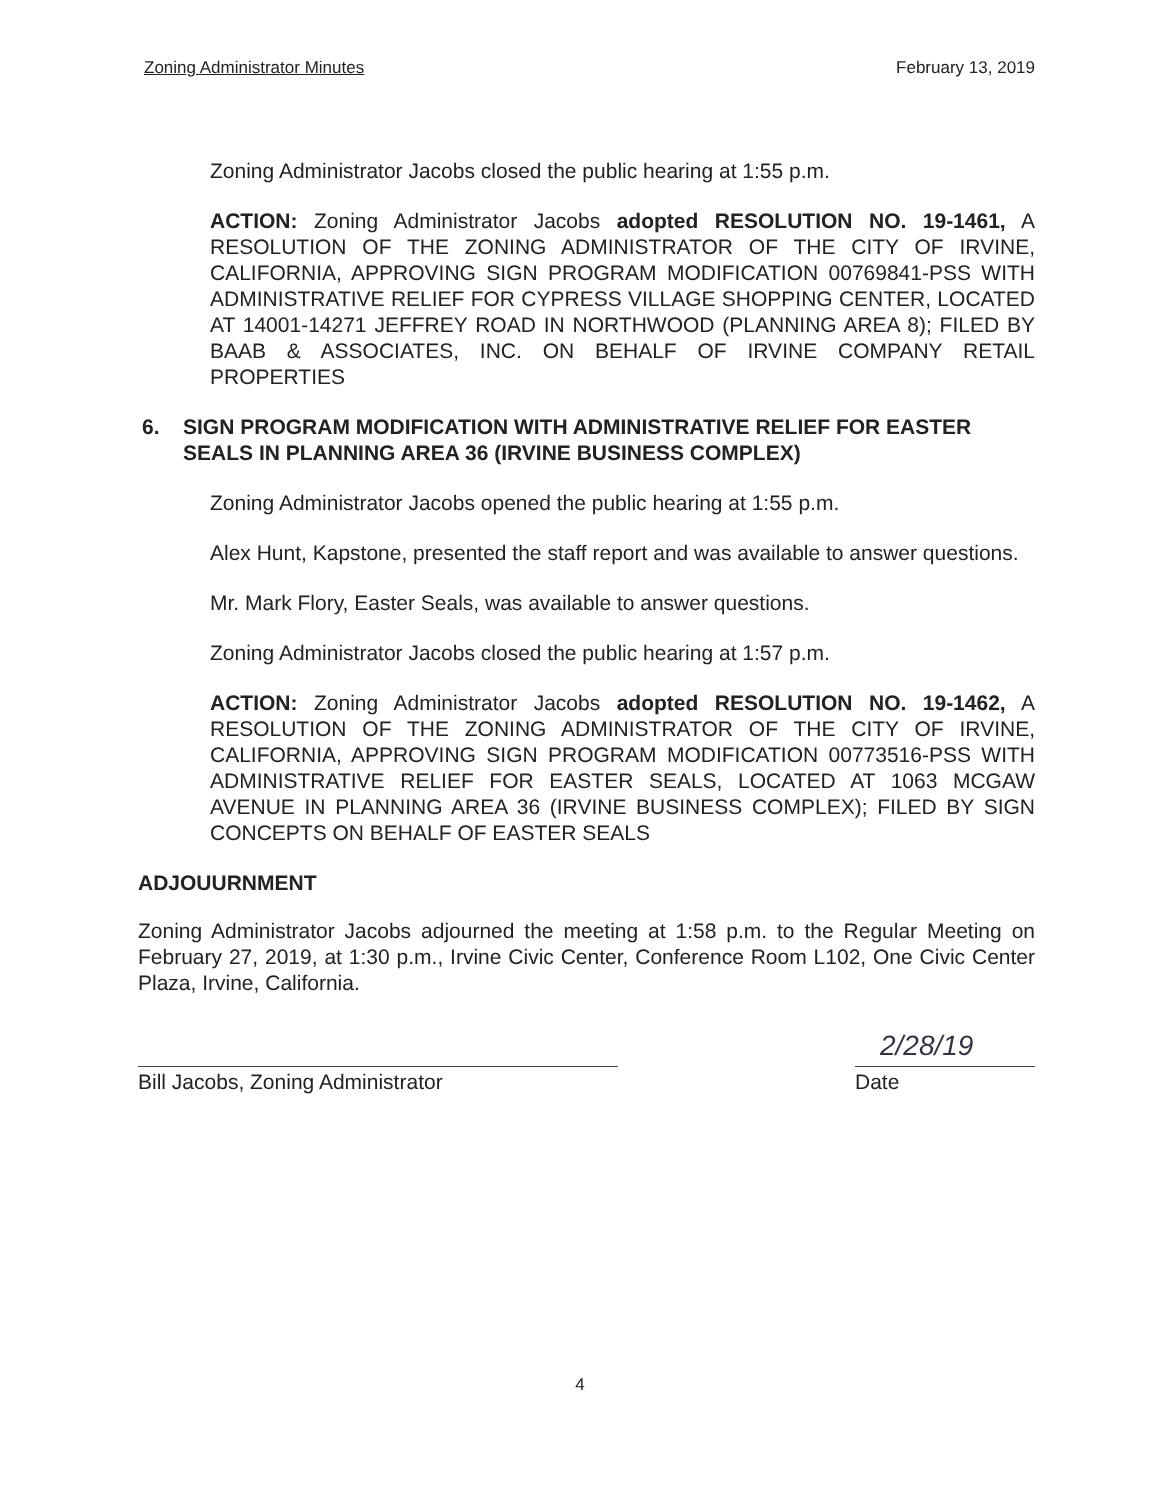Zoning Administrator Minutes February 13, 2019
Zoning Administrator Jacobs closed the public hearing at 1:55 p.m.
ACTION: Zoning Administrator Jacobs adopted RESOLUTION NO. 19-1461, A RESOLUTION OF THE ZONING ADMINISTRATOR OF THE CITY OF IRVINE, CALIFORNIA, APPROVING SIGN PROGRAM MODIFICATION 00769841-PSS WITH ADMINISTRATIVE RELIEF FOR CYPRESS VILLAGE SHOPPING CENTER, LOCATED AT 14001-14271 JEFFREY ROAD IN NORTHWOOD (PLANNING AREA 8); FILED BY BAAB & ASSOCIATES, INC. ON BEHALF OF IRVINE COMPANY RETAIL PROPERTIES
6. SIGN PROGRAM MODIFICATION WITH ADMINISTRATIVE RELIEF FOR EASTER SEALS IN PLANNING AREA 36 (IRVINE BUSINESS COMPLEX)
Zoning Administrator Jacobs opened the public hearing at 1:55 p.m.
Alex Hunt, Kapstone, presented the staff report and was available to answer questions.
Mr. Mark Flory, Easter Seals, was available to answer questions.
Zoning Administrator Jacobs closed the public hearing at 1:57 p.m.
ACTION: Zoning Administrator Jacobs adopted RESOLUTION NO. 19-1462, A RESOLUTION OF THE ZONING ADMINISTRATOR OF THE CITY OF IRVINE, CALIFORNIA, APPROVING SIGN PROGRAM MODIFICATION 00773516-PSS WITH ADMINISTRATIVE RELIEF FOR EASTER SEALS, LOCATED AT 1063 MCGAW AVENUE IN PLANNING AREA 36 (IRVINE BUSINESS COMPLEX); FILED BY SIGN CONCEPTS ON BEHALF OF EASTER SEALS
ADJOUURNMENT
Zoning Administrator Jacobs adjourned the meeting at 1:58 p.m. to the Regular Meeting on February 27, 2019, at 1:30 p.m., Irvine Civic Center, Conference Room L102, One Civic Center Plaza, Irvine, California.
Bill Jacobs, Zoning Administrator
2/28/19
Date
4